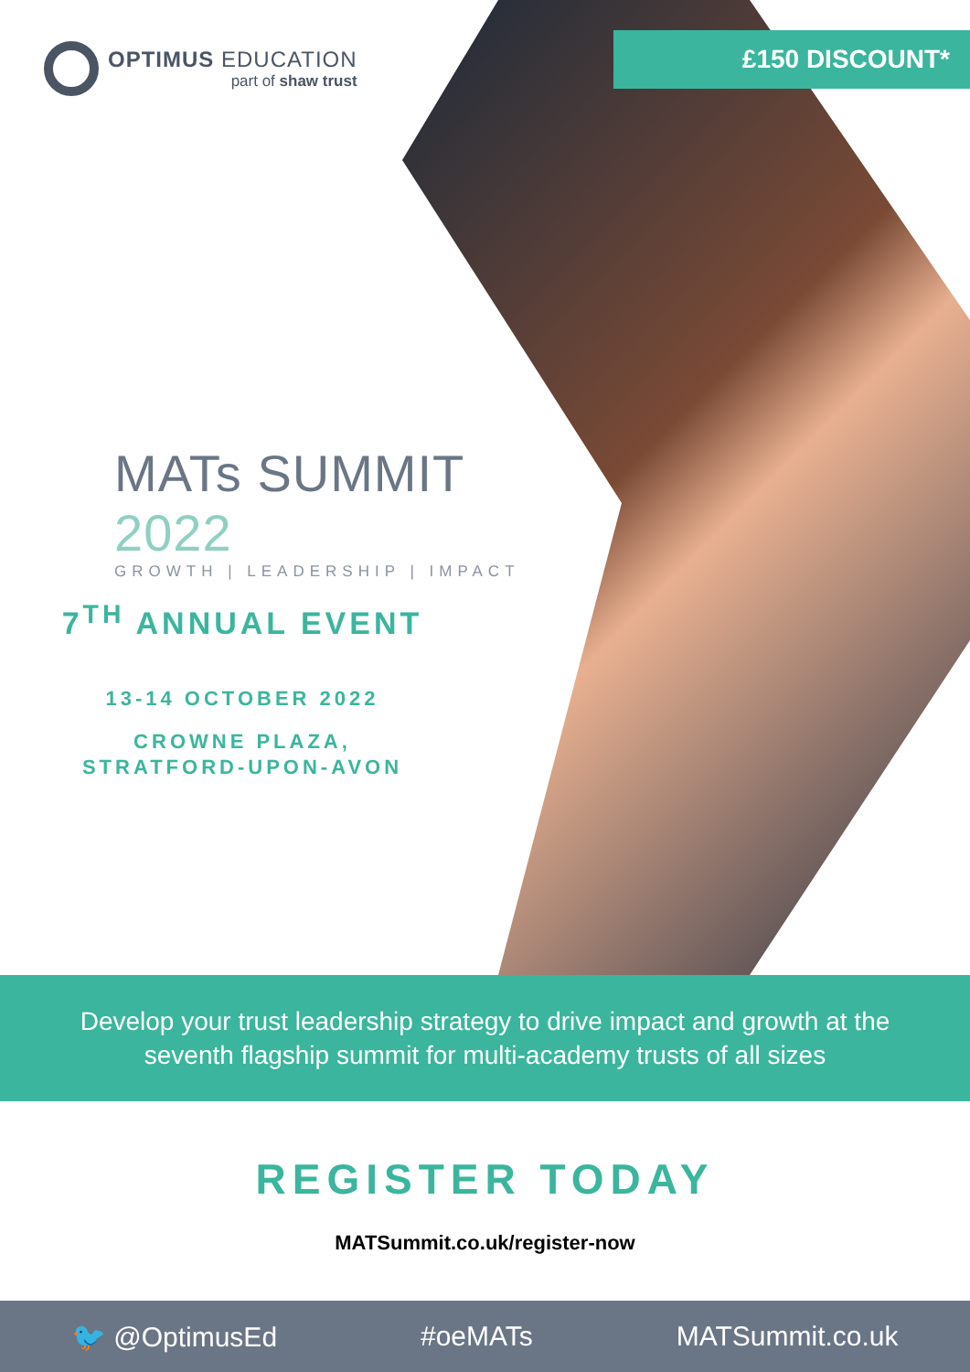OPTIMUS EDUCATION
part of shaw trust
£150 DISCOUNT*
MATs SUMMIT 2022
GROWTH | LEADERSHIP | IMPACT
7<sup>TH</sup> ANNUAL EVENT
13-14 OCTOBER 2022
CROWNE PLAZA,
STRATFORD-UPON-AVON
Develop your trust leadership strategy to drive impact and growth at the seventh flagship summit for multi-academy trusts of all sizes
REGISTER TODAY
MATSummit.co.uk/register-now
🐦 @OptimusEd #oeMATs MATSummit.co.uk